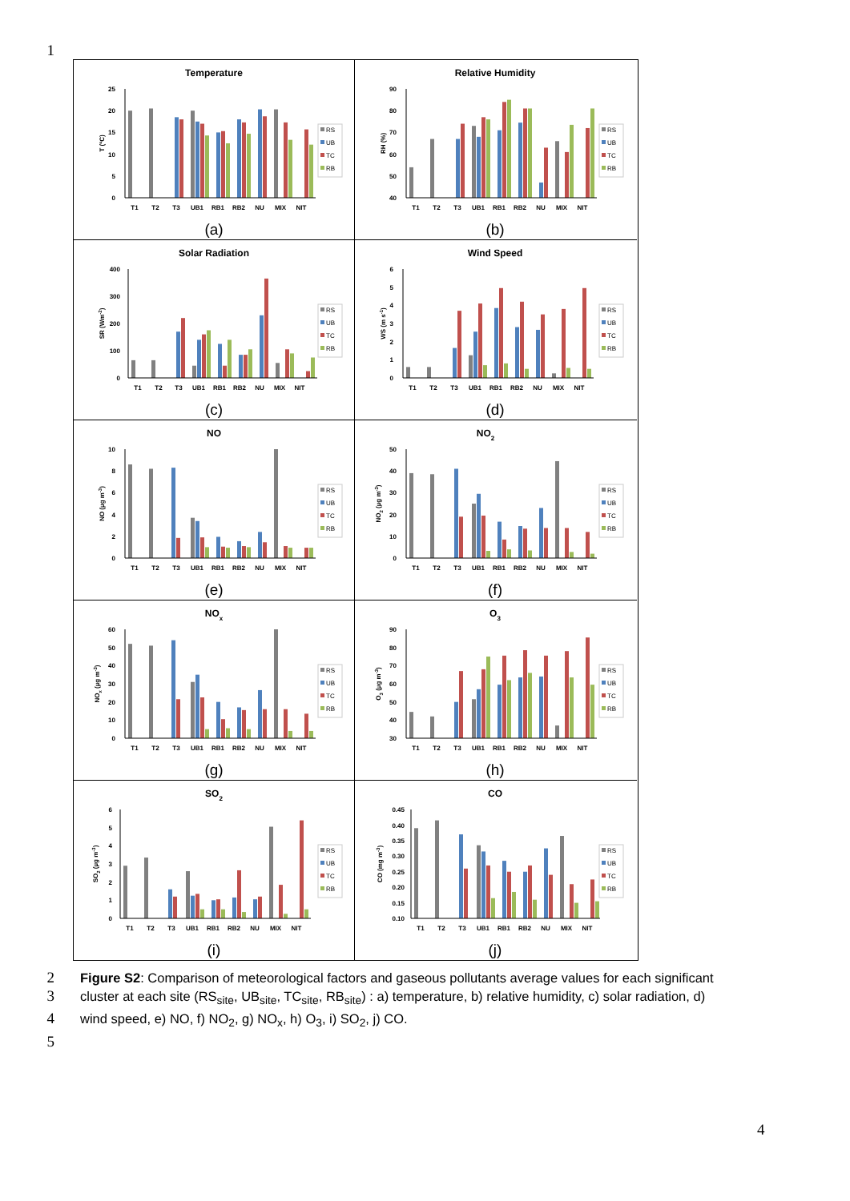1
Temperature
T (ºC)
0
5
10
15
20
25
T1
T2
T3
UB1
RB1
RB2
NU
MIX
NIT
RS
UB
TC
RB
(a)
Relative Humidity
RH (%)
40
50
60
70
80
90
T1
T2
T3
UB1
RB1
RB2
NU
MIX
NIT
RS
UB
TC
RB
(b)
Solar Radiation
SR (Wm-2)
0
100
200
300
400
T1
T2
T3
UB1
RB1
RB2
NU
MIX
NIT
RS
UB
TC
RB
(c)
Wind Speed
WS (m s-1)
0
1
2
3
4
5
6
T1
T2
T3
UB1
RB1
RB2
NU
MIX
NIT
RS
UB
TC
RB
(d)
NO
NO (µg m-3)
0
2
4
6
8
10
T1
T2
T3
UB1
RB1
RB2
NU
MIX
NIT
RS
UB
TC
RB
(e)
NO2
NO2 (µg m-3)
0
10
20
30
40
50
T1
T2
T3
UB1
RB1
RB2
NU
MIX
NIT
RS
UB
TC
RB
(f)
NOx
NOx (µg m-3)
0
10
20
30
40
50
60
T1
T2
T3
UB1
RB1
RB2
NU
MIX
NIT
RS
UB
TC
RB
(g)
O3
O3 (µg m-3)
30
40
50
60
70
80
90
T1
T2
T3
UB1
RB1
RB2
NU
MIX
NIT
RS
UB
TC
RB
(h)
SO2
SO2 (µg m-3)
0
1
2
3
4
5
6
T1
T2
T3
UB1
RB1
RB2
NU
MIX
NIT
RS
UB
TC
RB
(i)
CO
CO (mg m-3)
0.10
0.15
0.20
0.25
0.30
0.35
0.40
0.45
T1
T2
T3
UB1
RB1
RB2
NU
MIX
NIT
RS
UB
TC
RB
(j)
2
Figure S2: Comparison of meteorological factors and gaseous pollutants average values for each significant
3
cluster at each site (RS<sub>site</sub>, UB<sub>site</sub>, TC<sub>site</sub>, RB<sub>site</sub>) : a) temperature, b) relative humidity, c) solar radiation, d)
4
wind speed, e) NO, f) NO<sub>2</sub>, g) NO<sub>x</sub>, h) O<sub>3</sub>, i) SO<sub>2</sub>, j) CO.
5
4